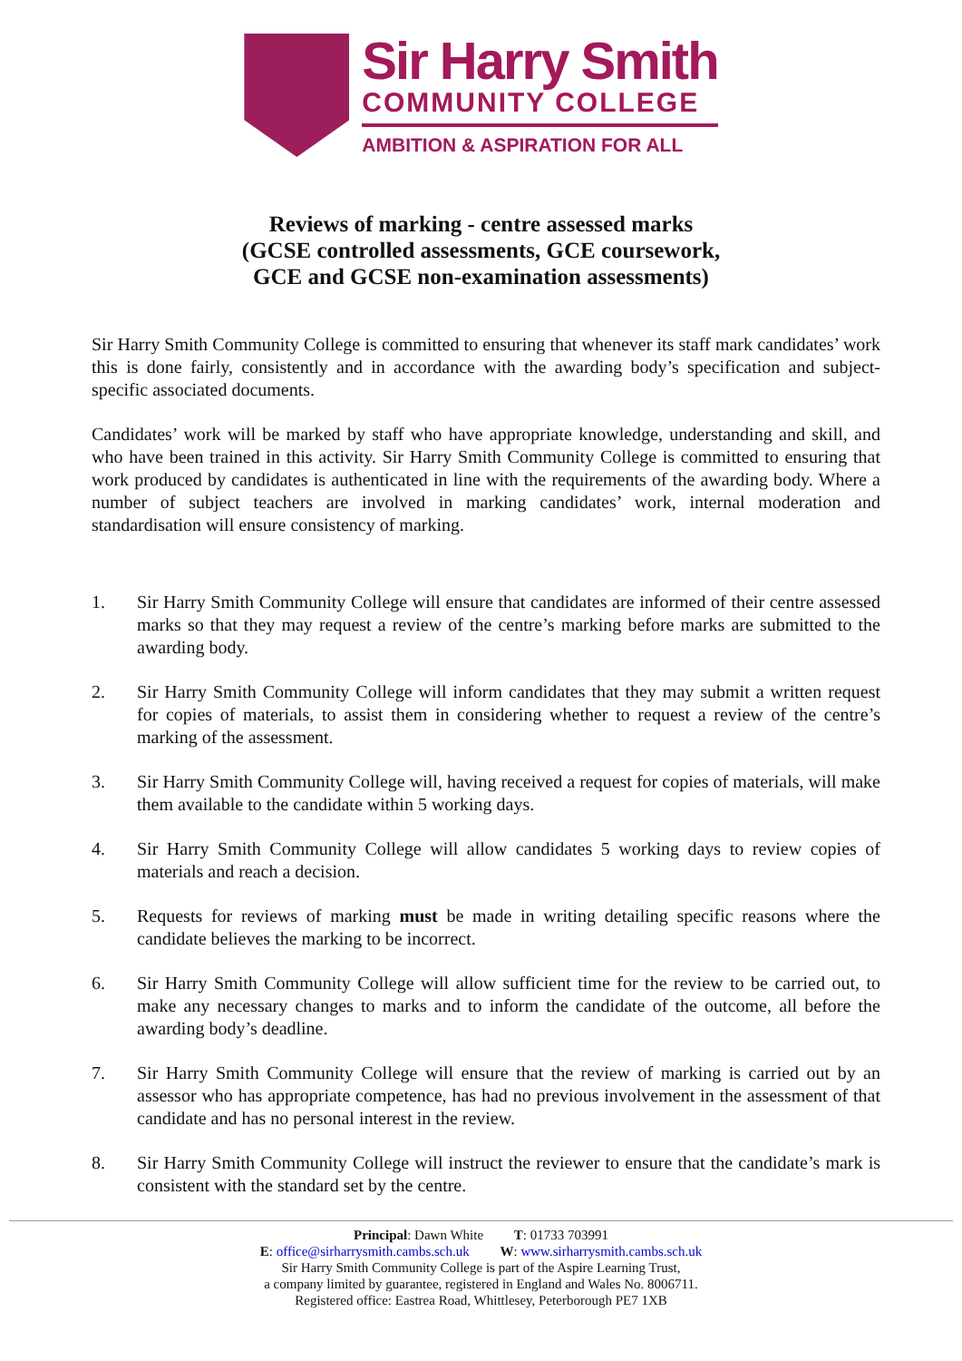Sir Harry Smith
COMMUNITY COLLEGE
AMBITION & ASPIRATION FOR ALL
Reviews of marking - centre assessed marks
(GCSE controlled assessments, GCE coursework,
GCE and GCSE non-examination assessments)
Sir Harry Smith Community College is committed to ensuring that whenever its staff mark candidates’ work this is done fairly, consistently and in accordance with the awarding body’s specification and subject-specific associated documents.
Candidates’ work will be marked by staff who have appropriate knowledge, understanding and skill, and who have been trained in this activity. Sir Harry Smith Community College is committed to ensuring that work produced by candidates is authenticated in line with the requirements of the awarding body. Where a number of subject teachers are involved in marking candidates’ work, internal moderation and standardisation will ensure consistency of marking.
1. Sir Harry Smith Community College will ensure that candidates are informed of their centre assessed marks so that they may request a review of the centre’s marking before marks are submitted to the awarding body.
2. Sir Harry Smith Community College will inform candidates that they may submit a written request for copies of materials, to assist them in considering whether to request a review of the centre’s marking of the assessment.
3. Sir Harry Smith Community College will, having received a request for copies of materials, will make them available to the candidate within 5 working days.
4. Sir Harry Smith Community College will allow candidates 5 working days to review copies of materials and reach a decision.
5. Requests for reviews of marking must be made in writing detailing specific reasons where the candidate believes the marking to be incorrect.
6. Sir Harry Smith Community College will allow sufficient time for the review to be carried out, to make any necessary changes to marks and to inform the candidate of the outcome, all before the awarding body’s deadline.
7. Sir Harry Smith Community College will ensure that the review of marking is carried out by an assessor who has appropriate competence, has had no previous involvement in the assessment of that candidate and has no personal interest in the review.
8. Sir Harry Smith Community College will instruct the reviewer to ensure that the candidate’s mark is consistent with the standard set by the centre.
Principal: Dawn White T: 01733 703991
E: office@sirharrysmith.cambs.sch.uk W: www.sirharrysmith.cambs.sch.uk
Sir Harry Smith Community College is part of the Aspire Learning Trust,
a company limited by guarantee, registered in England and Wales No. 8006711.
Registered office: Eastrea Road, Whittlesey, Peterborough PE7 1XB